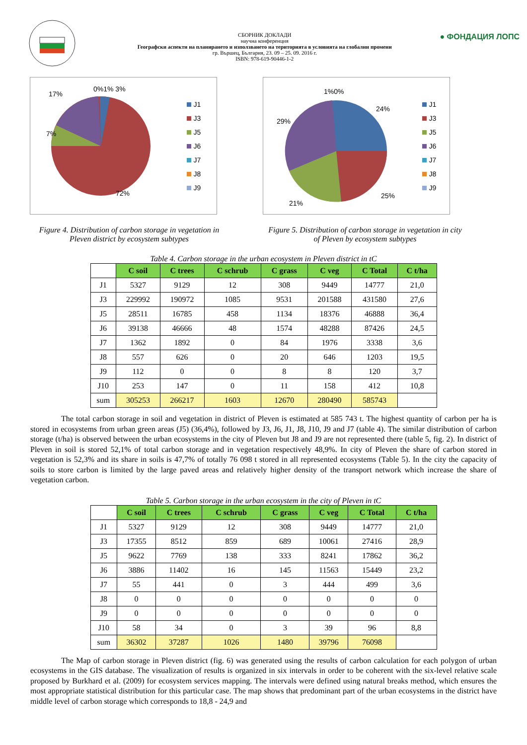СБОРНИК ДОКЛАДИ
научна конференция
Географски аспекти на планирането и използването на територията в условията на глобални промени
гр. Вършец, България, 23. 09 – 25. 09. 2016 г.
ISBN: 978-619-90446-1-2
● ФОНДАЦИЯ ЛОПС
17%
0%1% 3%
7%
72%
J1
J3
J5
J6
J7
J8
J9
1%0%
24%
29%
25%
21%
J1
J3
J5
J6
J7
J8
J9
Figure 4. Distribution of carbon storage in vegetation in Pleven district by ecosystem subtypes
Figure 5. Distribution of carbon storage in vegetation in city of Pleven by ecosystem subtypes
Table 4. Carbon storage in the urban ecosystem in Pleven district in tC
| | C soil | C trees | C schrub | C grass | C veg | C Total | C t/ha |
| --- | --- | --- | --- | --- | --- | --- | --- |
| J1 | 5327 | 9129 | 12 | 308 | 9449 | 14777 | 21,0 |
| J3 | 229992 | 190972 | 1085 | 9531 | 201588 | 431580 | 27,6 |
| J5 | 28511 | 16785 | 458 | 1134 | 18376 | 46888 | 36,4 |
| J6 | 39138 | 46666 | 48 | 1574 | 48288 | 87426 | 24,5 |
| J7 | 1362 | 1892 | 0 | 84 | 1976 | 3338 | 3,6 |
| J8 | 557 | 626 | 0 | 20 | 646 | 1203 | 19,5 |
| J9 | 112 | 0 | 0 | 8 | 8 | 120 | 3,7 |
| J10 | 253 | 147 | 0 | 11 | 158 | 412 | 10,8 |
| sum | 305253 | 266217 | 1603 | 12670 | 280490 | 585743 | |
The total carbon storage in soil and vegetation in district of Pleven is estimated at 585 743 t. The highest quantity of carbon per ha is stored in ecosystems from urban green areas (J5) (36,4%), followed by J3, J6, J1, J8, J10, J9 and J7 (table 4). The similar distribution of carbon storage (t/ha) is observed between the urban ecosystems in the city of Pleven but J8 and J9 are not represented there (table 5, fig. 2). In district of Pleven in soil is stored 52,1% of total carbon storage and in vegetation respectively 48,9%. In city of Pleven the share of carbon stored in vegetation is 52,3% and its share in soils is 47,7% of totally 76 098 t stored in all represented ecosystems (Table 5). In the city the capacity of soils to store carbon is limited by the large paved areas and relatively higher density of the transport network which increase the share of vegetation carbon.
Table 5. Carbon storage in the urban ecosystem in the city of Pleven in tC
| | C soil | C trees | C schrub | C grass | C veg | C Total | C t/ha |
| --- | --- | --- | --- | --- | --- | --- | --- |
| J1 | 5327 | 9129 | 12 | 308 | 9449 | 14777 | 21,0 |
| J3 | 17355 | 8512 | 859 | 689 | 10061 | 27416 | 28,9 |
| J5 | 9622 | 7769 | 138 | 333 | 8241 | 17862 | 36,2 |
| J6 | 3886 | 11402 | 16 | 145 | 11563 | 15449 | 23,2 |
| J7 | 55 | 441 | 0 | 3 | 444 | 499 | 3,6 |
| J8 | 0 | 0 | 0 | 0 | 0 | 0 | 0 |
| J9 | 0 | 0 | 0 | 0 | 0 | 0 | 0 |
| J10 | 58 | 34 | 0 | 3 | 39 | 96 | 8,8 |
| sum | 36302 | 37287 | 1026 | 1480 | 39796 | 76098 | |
The Map of carbon storage in Pleven district (fig. 6) was generated using the results of carbon calculation for each polygon of urban ecosystems in the GIS database. The visualization of results is organized in six intervals in order to be coherent with the six-level relative scale proposed by Burkhard et al. (2009) for ecosystem services mapping. The intervals were defined using natural breaks method, which ensures the most appropriate statistical distribution for this particular case. The map shows that predominant part of the urban ecosystems in the district have middle level of carbon storage which corresponds to 18,8 - 24,9 and